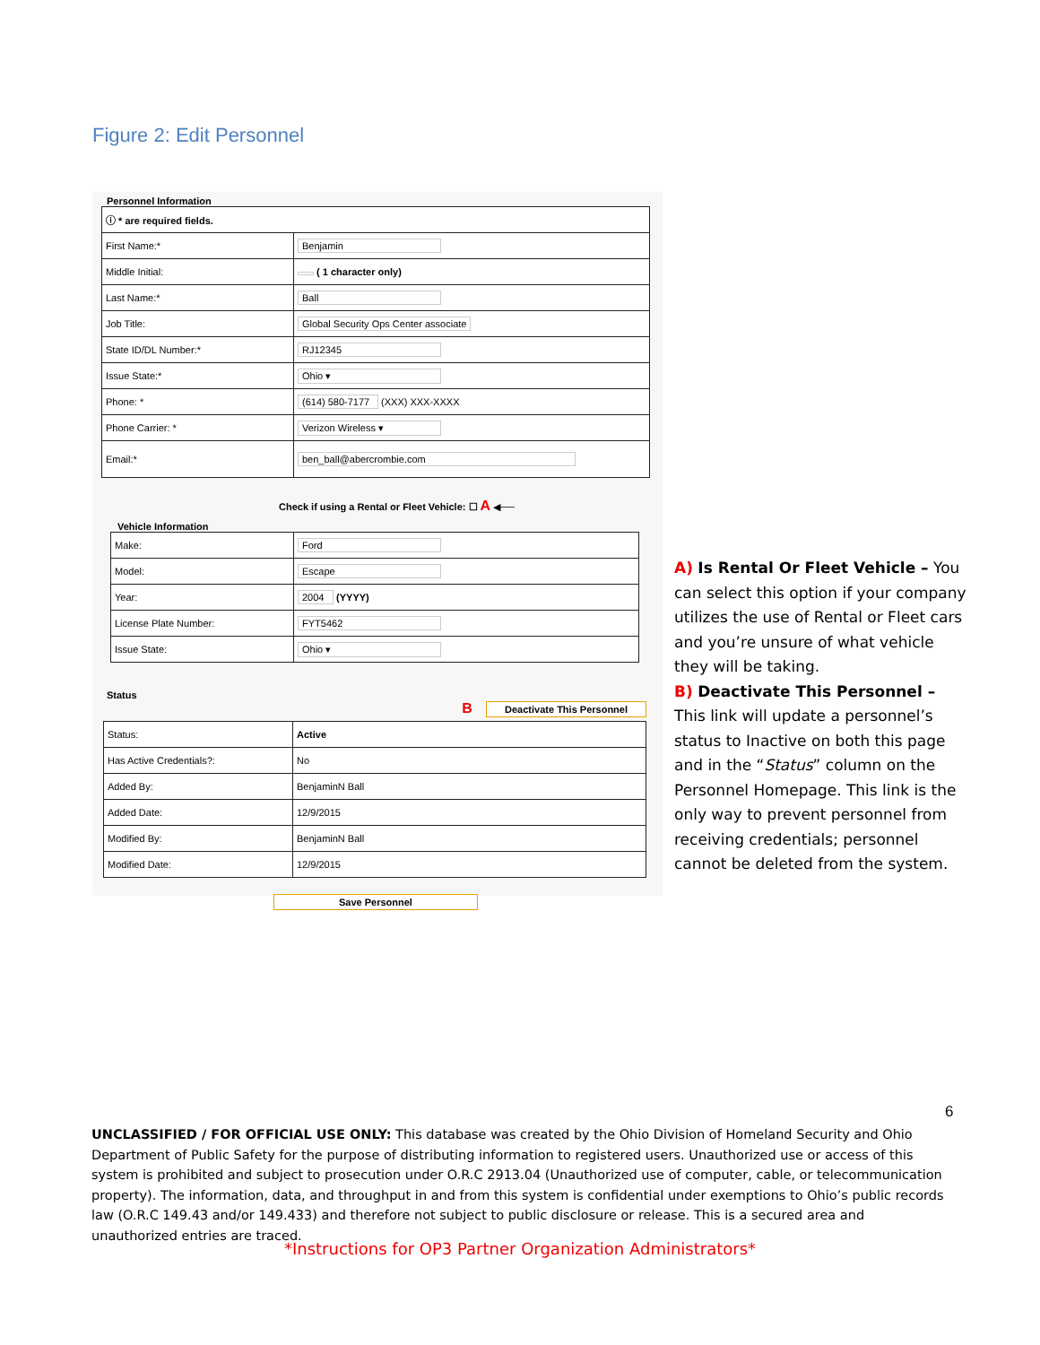Figure 2: Edit Personnel
Personnel Information
| ⓘ * are required fields. | |
| First Name:* | Benjamin |
| Middle Initial: | ( 1 character only) |
| Last Name:* | Ball |
| Job Title: | Global Security Ops Center associate |
| State ID/DL Number:* | RJ12345 |
| Issue State:* | Ohio ▾ |
| Phone: * | (614) 580-7177 (XXX) XXX-XXXX |
| Phone Carrier: * | Verizon Wireless ▾ |
| Email:* | ben_ball@abercrombie.com |
Check if using a Rental or Fleet Vehicle: ☐ A ◀──
Vehicle Information
| Make: | Ford |
| Model: | Escape |
| Year: | 2004 (YYYY) |
| License Plate Number: | FYT5462 |
| Issue State: | Ohio ▾ |
Status
B Deactivate This Personnel
| Status: | Active |
| Has Active Credentials?: | No |
| Added By: | BenjaminN Ball |
| Added Date: | 12/9/2015 |
| Modified By: | BenjaminN Ball |
| Modified Date: | 12/9/2015 |
Save Personnel
A) Is Rental Or Fleet Vehicle – You can select this option if your company utilizes the use of Rental or Fleet cars and you’re unsure of what vehicle they will be taking.
B) Deactivate This Personnel – This link will update a personnel’s status to Inactive on both this page and in the “Status” column on the Personnel Homepage. This link is the only way to prevent personnel from receiving credentials; personnel cannot be deleted from the system.
6
UNCLASSIFIED / FOR OFFICIAL USE ONLY: This database was created by the Ohio Division of Homeland Security and Ohio Department of Public Safety for the purpose of distributing information to registered users. Unauthorized use or access of this system is prohibited and subject to prosecution under O.R.C 2913.04 (Unauthorized use of computer, cable, or telecommunication property). The information, data, and throughput in and from this system is confidential under exemptions to Ohio’s public records law (O.R.C 149.43 and/or 149.433) and therefore not subject to public disclosure or release. This is a secured area and unauthorized entries are traced.
*Instructions for OP3 Partner Organization Administrators*